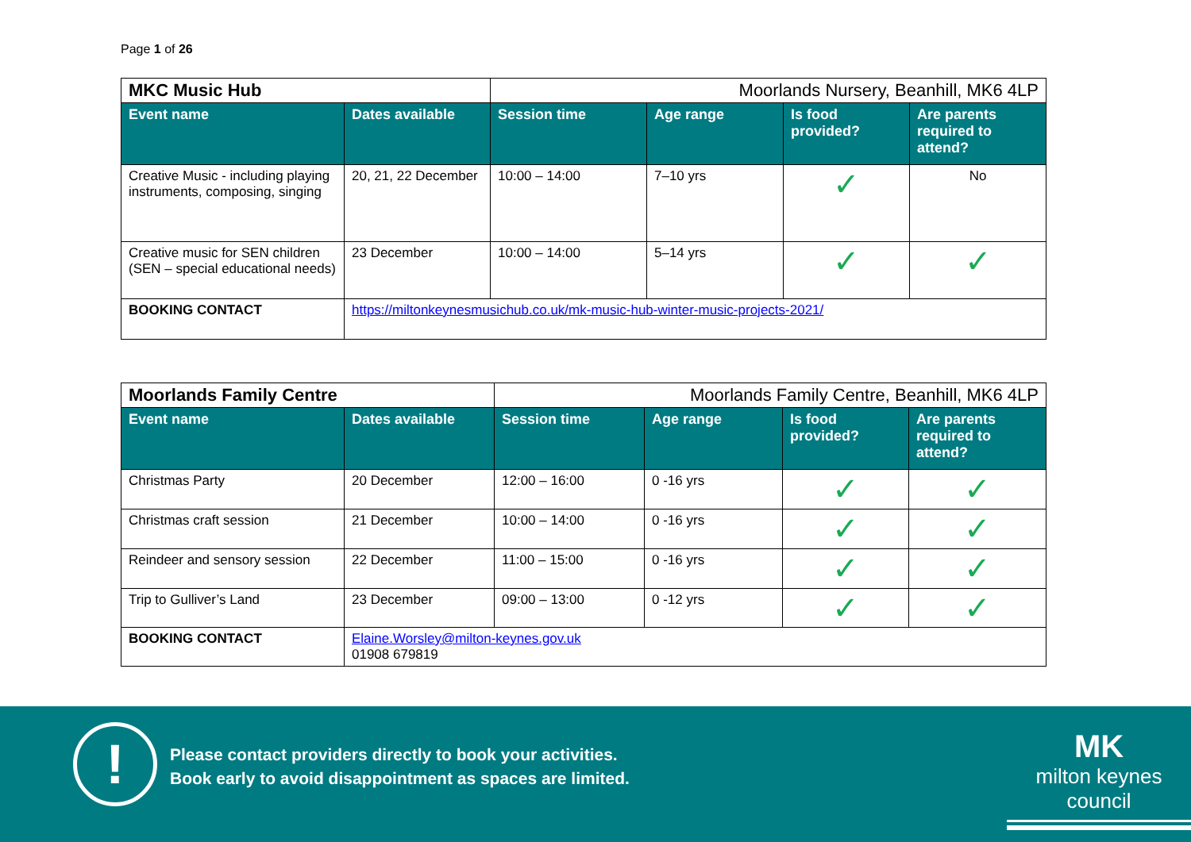Page 1 of 26
| MKC Music Hub | | Moorlands Nursery, Beanhill, MK6 4LP | | | |
| Event name | Dates available | Session time | Age range | Is food provided? | Are parents required to attend? |
| Creative Music - including playing instruments, composing, singing | 20, 21, 22 December | 10:00 – 14:00 | 7–10 yrs | ✓ | No |
| Creative music for SEN children (SEN – special educational needs) | 23 December | 10:00 – 14:00 | 5–14 yrs | ✓ | ✓ |
| BOOKING CONTACT | https://miltonkeynesmusichub.co.uk/mk-music-hub-winter-music-projects-2021/ | | | | |
| Moorlands Family Centre | | Moorlands Family Centre, Beanhill, MK6 4LP | | | |
| Event name | Dates available | Session time | Age range | Is food provided? | Are parents required to attend? |
| Christmas Party | 20 December | 12:00 – 16:00 | 0 -16 yrs | ✓ | ✓ |
| Christmas craft session | 21 December | 10:00 – 14:00 | 0 -16 yrs | ✓ | ✓ |
| Reindeer and sensory session | 22 December | 11:00 – 15:00 | 0 -16 yrs | ✓ | ✓ |
| Trip to Gulliver’s Land | 23 December | 09:00 – 13:00 | 0 -12 yrs | ✓ | ✓ |
| BOOKING CONTACT | Elaine.Worsley@milton-keynes.gov.uk 01908 679819 | | | | |
!
Please contact providers directly to book your activities.
Book early to avoid disappointment as spaces are limited.
MK
milton keynes council